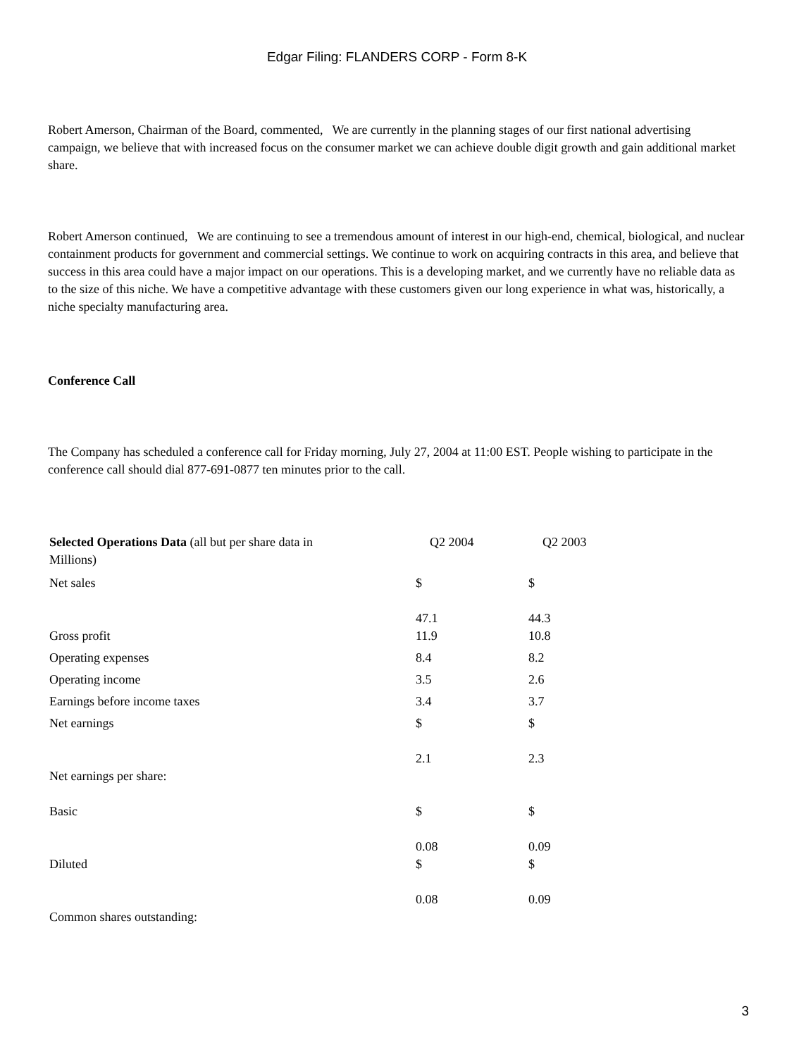Edgar Filing: FLANDERS CORP - Form 8-K
Robert Amerson, Chairman of the Board, commented, We are currently in the planning stages of our first national advertising campaign, we believe that with increased focus on the consumer market we can achieve double digit growth and gain additional market share.
Robert Amerson continued, We are continuing to see a tremendous amount of interest in our high-end, chemical, biological, and nuclear containment products for government and commercial settings. We continue to work on acquiring contracts in this area, and believe that success in this area could have a major impact on our operations. This is a developing market, and we currently have no reliable data as to the size of this niche. We have a competitive advantage with these customers given our long experience in what was, historically, a niche specialty manufacturing area.
Conference Call
The Company has scheduled a conference call for Friday morning, July 27, 2004 at 11:00 EST. People wishing to participate in the conference call should dial 877-691-0877 ten minutes prior to the call.
| Selected Operations Data (all but per share data in Millions) | Q2 2004 | Q2 2003 |
| Net sales | $ 47.1 | $ 44.3 |
| Gross profit | 11.9 | 10.8 |
| Operating expenses | 8.4 | 8.2 |
| Operating income | 3.5 | 2.6 |
| Earnings before income taxes | 3.4 | 3.7 |
| Net earnings | $ 2.1 | $ 2.3 |
| Net earnings per share: | | |
| Basic | $ 0.08 | $ 0.09 |
| Diluted | $ 0.08 | $ 0.09 |
| Common shares outstanding: | | |
3